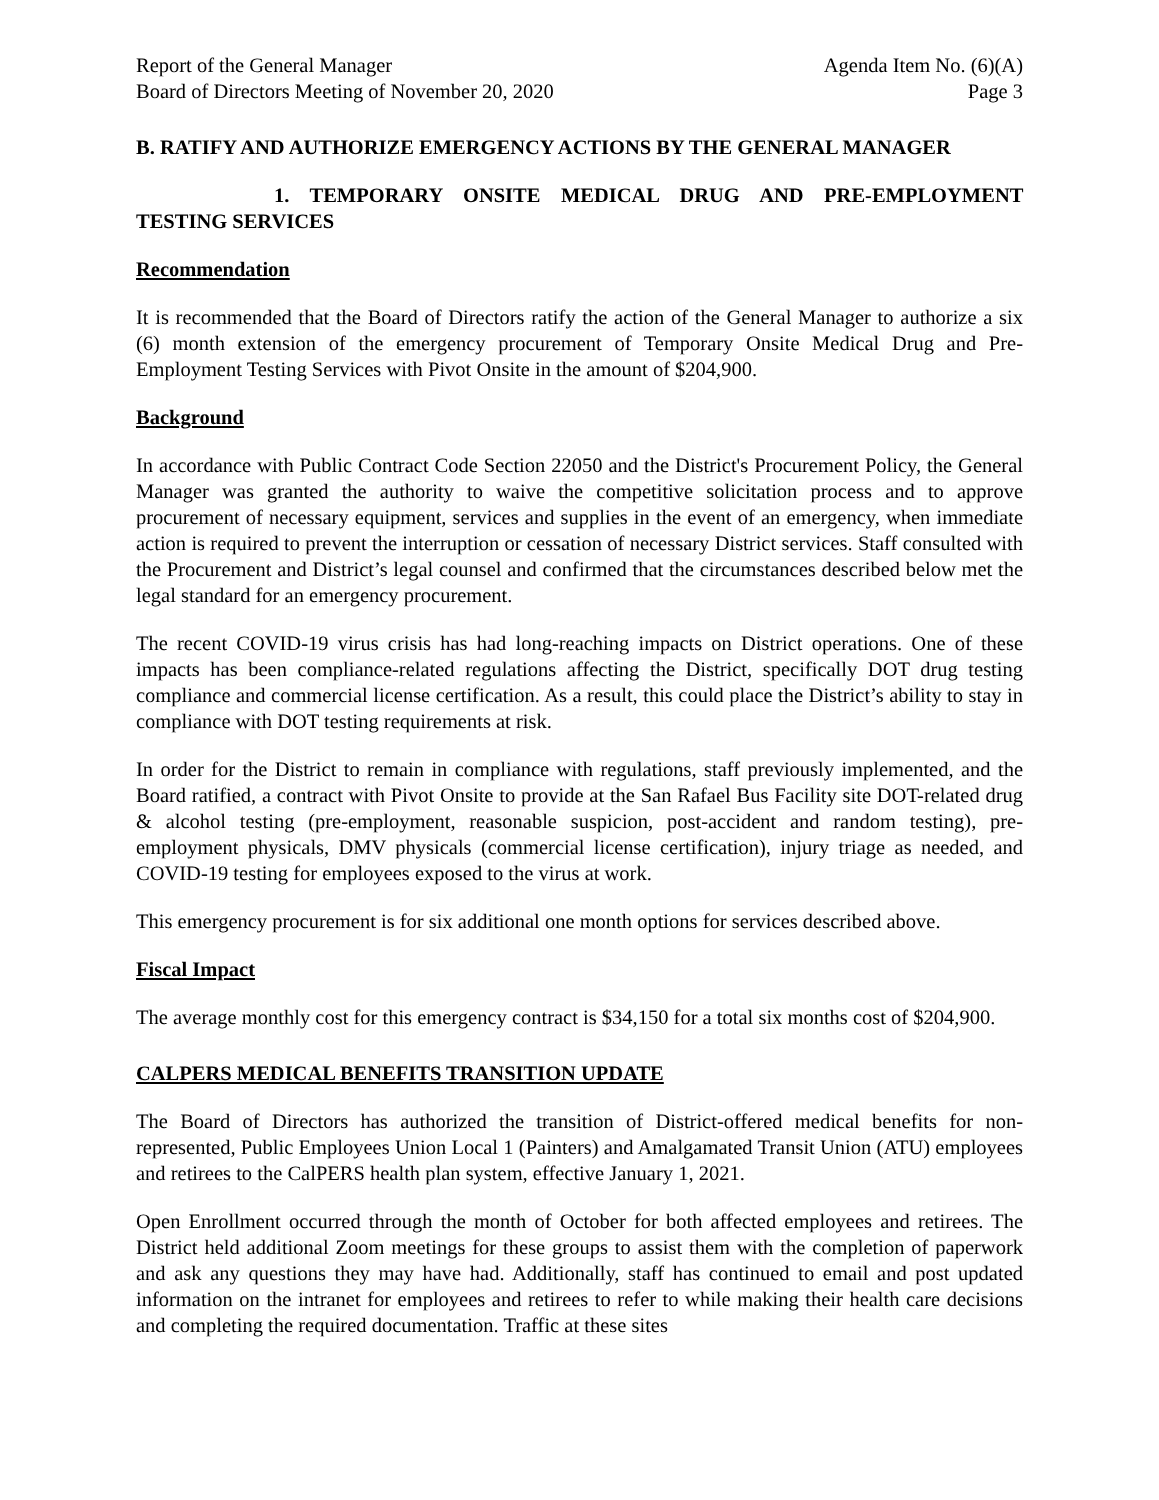Report of the General Manager Agenda Item No. (6)(A)
Board of Directors Meeting of November 20, 2020 Page 3
B. RATIFY AND AUTHORIZE EMERGENCY ACTIONS BY THE GENERAL MANAGER
1. TEMPORARY ONSITE MEDICAL DRUG AND PRE-EMPLOYMENT TESTING SERVICES
Recommendation
It is recommended that the Board of Directors ratify the action of the General Manager to authorize a six (6) month extension of the emergency procurement of Temporary Onsite Medical Drug and Pre-Employment Testing Services with Pivot Onsite in the amount of $204,900.
Background
In accordance with Public Contract Code Section 22050 and the District's Procurement Policy, the General Manager was granted the authority to waive the competitive solicitation process and to approve procurement of necessary equipment, services and supplies in the event of an emergency, when immediate action is required to prevent the interruption or cessation of necessary District services. Staff consulted with the Procurement and District’s legal counsel and confirmed that the circumstances described below met the legal standard for an emergency procurement.
The recent COVID-19 virus crisis has had long-reaching impacts on District operations. One of these impacts has been compliance-related regulations affecting the District, specifically DOT drug testing compliance and commercial license certification. As a result, this could place the District’s ability to stay in compliance with DOT testing requirements at risk.
In order for the District to remain in compliance with regulations, staff previously implemented, and the Board ratified, a contract with Pivot Onsite to provide at the San Rafael Bus Facility site DOT-related drug & alcohol testing (pre-employment, reasonable suspicion, post-accident and random testing), pre- employment physicals, DMV physicals (commercial license certification), injury triage as needed, and COVID-19 testing for employees exposed to the virus at work.
This emergency procurement is for six additional one month options for services described above.
Fiscal Impact
The average monthly cost for this emergency contract is $34,150 for a total six months cost of $204,900.
CALPERS MEDICAL BENEFITS TRANSITION UPDATE
The Board of Directors has authorized the transition of District-offered medical benefits for non-represented, Public Employees Union Local 1 (Painters) and Amalgamated Transit Union (ATU) employees and retirees to the CalPERS health plan system, effective January 1, 2021.
Open Enrollment occurred through the month of October for both affected employees and retirees. The District held additional Zoom meetings for these groups to assist them with the completion of paperwork and ask any questions they may have had. Additionally, staff has continued to email and post updated information on the intranet for employees and retirees to refer to while making their health care decisions and completing the required documentation. Traffic at these sites